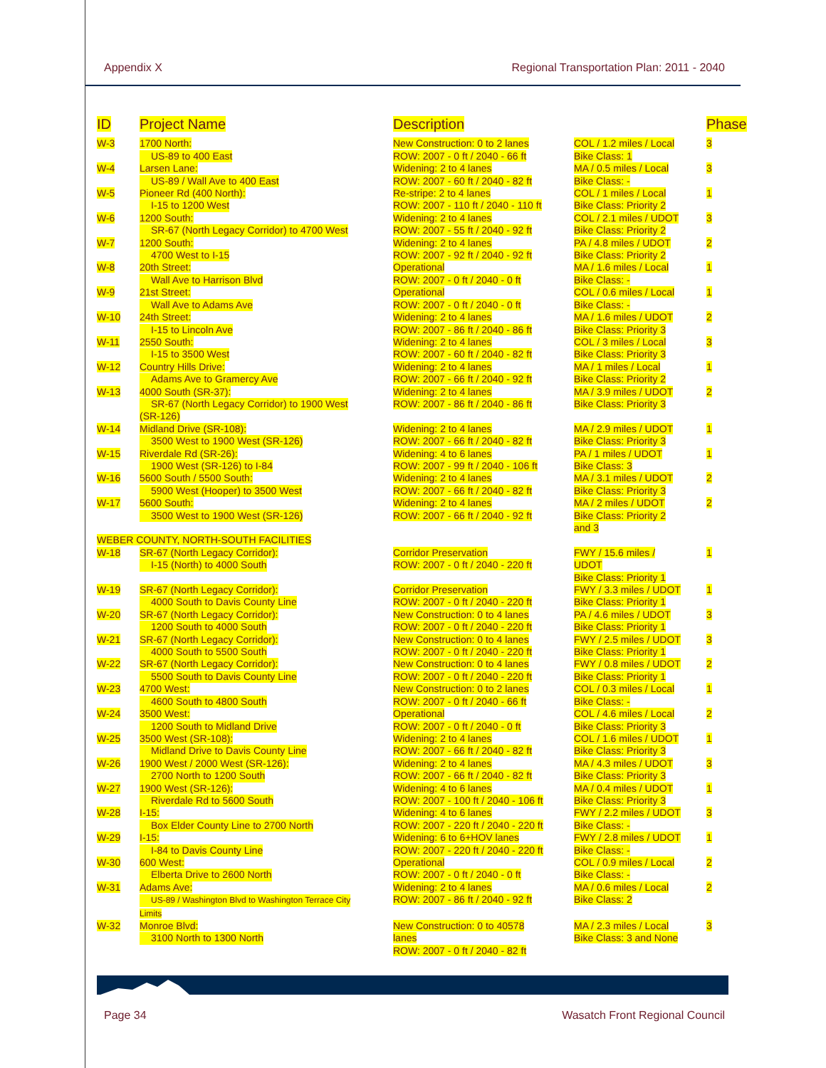Appendix X Regional Transportation Plan: 2011 - 2040
| ID | Project Name | Description | | Phase |
| --- | --- | --- | --- | --- |
| W-3 | 1700 North: US-89 to 400 East | New Construction: 0 to 2 lanes ROW: 2007 - 0 ft / 2040 - 66 ft | COL / 1.2 miles / Local Bike Class: 1 | 3 |
| W-4 | Larsen Lane: US-89 / Wall Ave to 400 East | Widening: 2 to 4 lanes ROW: 2007 - 60 ft / 2040 - 82 ft | MA / 0.5 miles / Local Bike Class: - | 3 |
| W-5 | Pioneer Rd (400 North): I-15 to 1200 West | Re-stripe: 2 to 4 lanes ROW: 2007 - 110 ft / 2040 - 110 ft | COL / 1 miles / Local Bike Class: Priority 2 | 1 |
| W-6 | 1200 South: SR-67 (North Legacy Corridor) to 4700 West | Widening: 2 to 4 lanes ROW: 2007 - 55 ft / 2040 - 92 ft | COL / 2.1 miles / UDOT Bike Class: Priority 2 | 3 |
| W-7 | 1200 South: 4700 West to I-15 | Widening: 2 to 4 lanes ROW: 2007 - 92 ft / 2040 - 92 ft | PA / 4.8 miles / UDOT Bike Class: Priority 2 | 2 |
| W-8 | 20th Street: Wall Ave to Harrison Blvd | Operational ROW: 2007 - 0 ft / 2040 - 0 ft | MA / 1.6 miles / Local Bike Class: - | 1 |
| W-9 | 21st Street: Wall Ave to Adams Ave | Operational ROW: 2007 - 0 ft / 2040 - 0 ft | COL / 0.6 miles / Local Bike Class: - | 1 |
| W-10 | 24th Street: I-15 to Lincoln Ave | Widening: 2 to 4 lanes ROW: 2007 - 86 ft / 2040 - 86 ft | MA / 1.6 miles / UDOT Bike Class: Priority 3 | 2 |
| W-11 | 2550 South: I-15 to 3500 West | Widening: 2 to 4 lanes ROW: 2007 - 60 ft / 2040 - 82 ft | COL / 3 miles / Local Bike Class: Priority 3 | 3 |
| W-12 | Country Hills Drive: Adams Ave to Gramercy Ave | Widening: 2 to 4 lanes ROW: 2007 - 66 ft / 2040 - 92 ft | MA / 1 miles / Local Bike Class: Priority 2 | 1 |
| W-13 | 4000 South (SR-37): SR-67 (North Legacy Corridor) to 1900 West (SR-126) | Widening: 2 to 4 lanes ROW: 2007 - 86 ft / 2040 - 86 ft | MA / 3.9 miles / UDOT Bike Class: Priority 3 | 2 |
| W-14 | Midland Drive (SR-108): 3500 West to 1900 West (SR-126) | Widening: 2 to 4 lanes ROW: 2007 - 66 ft / 2040 - 82 ft | MA / 2.9 miles / UDOT Bike Class: Priority 3 | 1 |
| W-15 | Riverdale Rd (SR-26): 1900 West (SR-126) to I-84 | Widening: 4 to 6 lanes ROW: 2007 - 99 ft / 2040 - 106 ft | PA / 1 miles / UDOT Bike Class: 3 | 1 |
| W-16 | 5600 South / 5500 South: 5900 West (Hooper) to 3500 West | Widening: 2 to 4 lanes ROW: 2007 - 66 ft / 2040 - 82 ft | MA / 3.1 miles / UDOT Bike Class: Priority 3 | 2 |
| W-17 | 5600 South: 3500 West to 1900 West (SR-126) | Widening: 2 to 4 lanes ROW: 2007 - 66 ft / 2040 - 92 ft | MA / 2 miles / UDOT Bike Class: Priority 2 and 3 | 2 |
| WEBER COUNTY, NORTH-SOUTH FACILITIES | | | | |
| W-18 | SR-67 (North Legacy Corridor): I-15 (North) to 4000 South | Corridor Preservation ROW: 2007 - 0 ft / 2040 - 220 ft | FWY / 15.6 miles / UDOT Bike Class: Priority 1 | 1 |
| W-19 | SR-67 (North Legacy Corridor): 4000 South to Davis County Line | Corridor Preservation ROW: 2007 - 0 ft / 2040 - 220 ft | FWY / 3.3 miles / UDOT Bike Class: Priority 1 | 1 |
| W-20 | SR-67 (North Legacy Corridor): 1200 South to 4000 South | New Construction: 0 to 4 lanes ROW: 2007 - 0 ft / 2040 - 220 ft | PA / 4.6 miles / UDOT Bike Class: Priority 1 | 3 |
| W-21 | SR-67 (North Legacy Corridor): 4000 South to 5500 South | New Construction: 0 to 4 lanes ROW: 2007 - 0 ft / 2040 - 220 ft | FWY / 2.5 miles / UDOT Bike Class: Priority 1 | 3 |
| W-22 | SR-67 (North Legacy Corridor): 5500 South to Davis County Line | New Construction: 0 to 4 lanes ROW: 2007 - 0 ft / 2040 - 220 ft | FWY / 0.8 miles / UDOT Bike Class: Priority 1 | 2 |
| W-23 | 4700 West: 4600 South to 4800 South | New Construction: 0 to 2 lanes ROW: 2007 - 0 ft / 2040 - 66 ft | COL / 0.3 miles / Local Bike Class: - | 1 |
| W-24 | 3500 West: 1200 South to Midland Drive | Operational ROW: 2007 - 0 ft / 2040 - 0 ft | COL / 4.6 miles / Local Bike Class: Priority 3 | 2 |
| W-25 | 3500 West (SR-108): Midland Drive to Davis County Line | Widening: 2 to 4 lanes ROW: 2007 - 66 ft / 2040 - 82 ft | COL / 1.6 miles / UDOT Bike Class: Priority 3 | 1 |
| W-26 | 1900 West / 2000 West (SR-126): 2700 North to 1200 South | Widening: 2 to 4 lanes ROW: 2007 - 66 ft / 2040 - 82 ft | MA / 4.3 miles / UDOT Bike Class: Priority 3 | 3 |
| W-27 | 1900 West (SR-126): Riverdale Rd to 5600 South | Widening: 4 to 6 lanes ROW: 2007 - 100 ft / 2040 - 106 ft | MA / 0.4 miles / UDOT Bike Class: Priority 3 | 1 |
| W-28 | I-15: Box Elder County Line to 2700 North | Widening: 4 to 6 lanes ROW: 2007 - 220 ft / 2040 - 220 ft | FWY / 2.2 miles / UDOT Bike Class: - | 3 |
| W-29 | I-15: I-84 to Davis County Line | Widening: 6 to 6+HOV lanes ROW: 2007 - 220 ft / 2040 - 220 ft | FWY / 2.8 miles / UDOT Bike Class: - | 1 |
| W-30 | 600 West: Elberta Drive to 2600 North | Operational ROW: 2007 - 0 ft / 2040 - 0 ft | COL / 0.9 miles / Local Bike Class: - | 2 |
| W-31 | Adams Ave: US-89 / Washington Blvd to Washington Terrace City Limits | Widening: 2 to 4 lanes ROW: 2007 - 86 ft / 2040 - 92 ft | MA / 0.6 miles / Local Bike Class: 2 | 2 |
| W-32 | Monroe Blvd: 3100 North to 1300 North | New Construction: 0 to 40578 lanes ROW: 2007 - 0 ft / 2040 - 82 ft | MA / 2.3 miles / Local Bike Class: 3 and None | 3 |
Page 34 Wasatch Front Regional Council